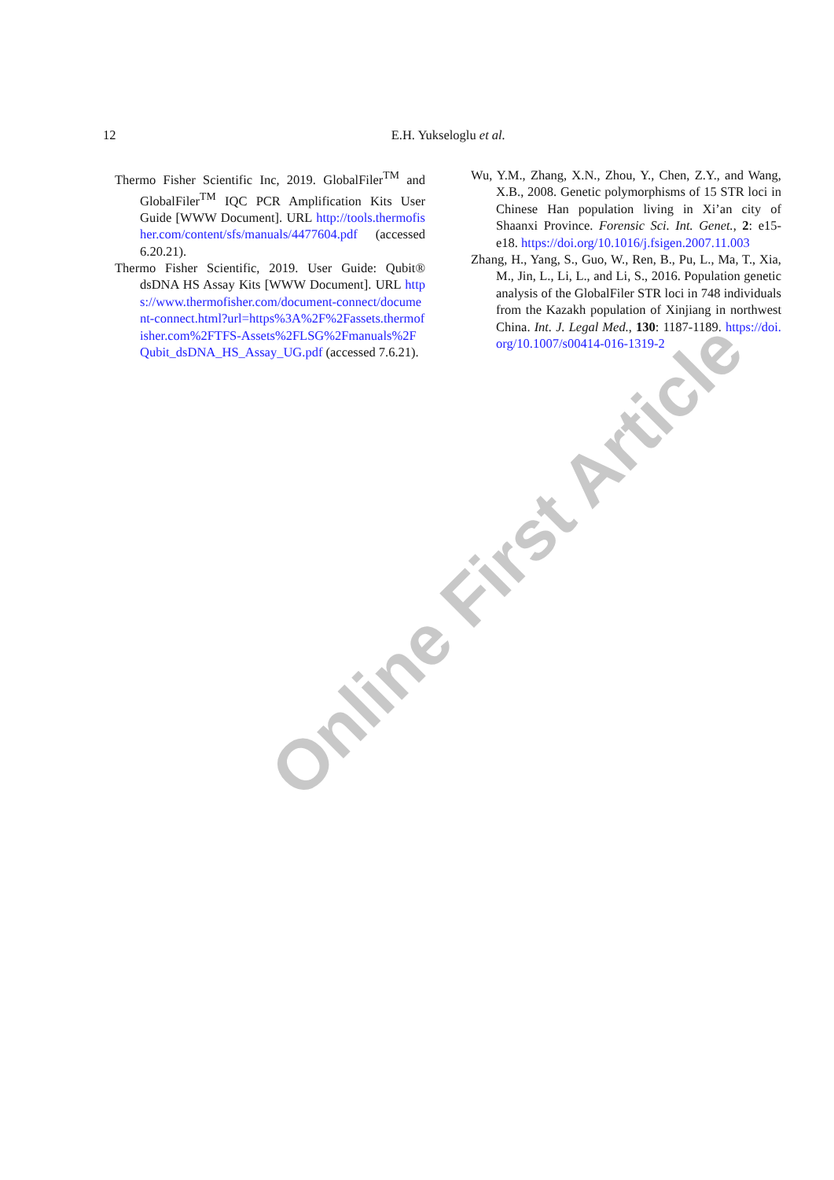12
E.H. Yukseloglu et al.
Thermo Fisher Scientific Inc, 2019. GlobalFiler<sup>TM</sup> and GlobalFiler<sup>TM</sup> IQC PCR Amplification Kits User Guide [WWW Document]. URL http://tools.thermofisher.com/content/sfs/manuals/4477604.pdf (accessed 6.20.21).
Thermo Fisher Scientific, 2019. User Guide: Qubit® dsDNA HS Assay Kits [WWW Document]. URL https://www.thermofisher.com/document-connect/document-connect.html?url=https%3A%2F%2Fassets.thermofisher.com%2FTFS-Assets%2FLSG%2Fmanuals%2FQubit_dsDNA_HS_Assay_UG.pdf (accessed 7.6.21).
Wu, Y.M., Zhang, X.N., Zhou, Y., Chen, Z.Y., and Wang, X.B., 2008. Genetic polymorphisms of 15 STR loci in Chinese Han population living in Xi’an city of Shaanxi Province. Forensic Sci. Int. Genet., 2: e15-e18. https://doi.org/10.1016/j.fsigen.2007.11.003
Zhang, H., Yang, S., Guo, W., Ren, B., Pu, L., Ma, T., Xia, M., Jin, L., Li, L., and Li, S., 2016. Population genetic analysis of the GlobalFiler STR loci in 748 individuals from the Kazakh population of Xinjiang in northwest China. Int. J. Legal Med., 130: 1187-1189. https://doi.org/10.1007/s00414-016-1319-2
Online First Article